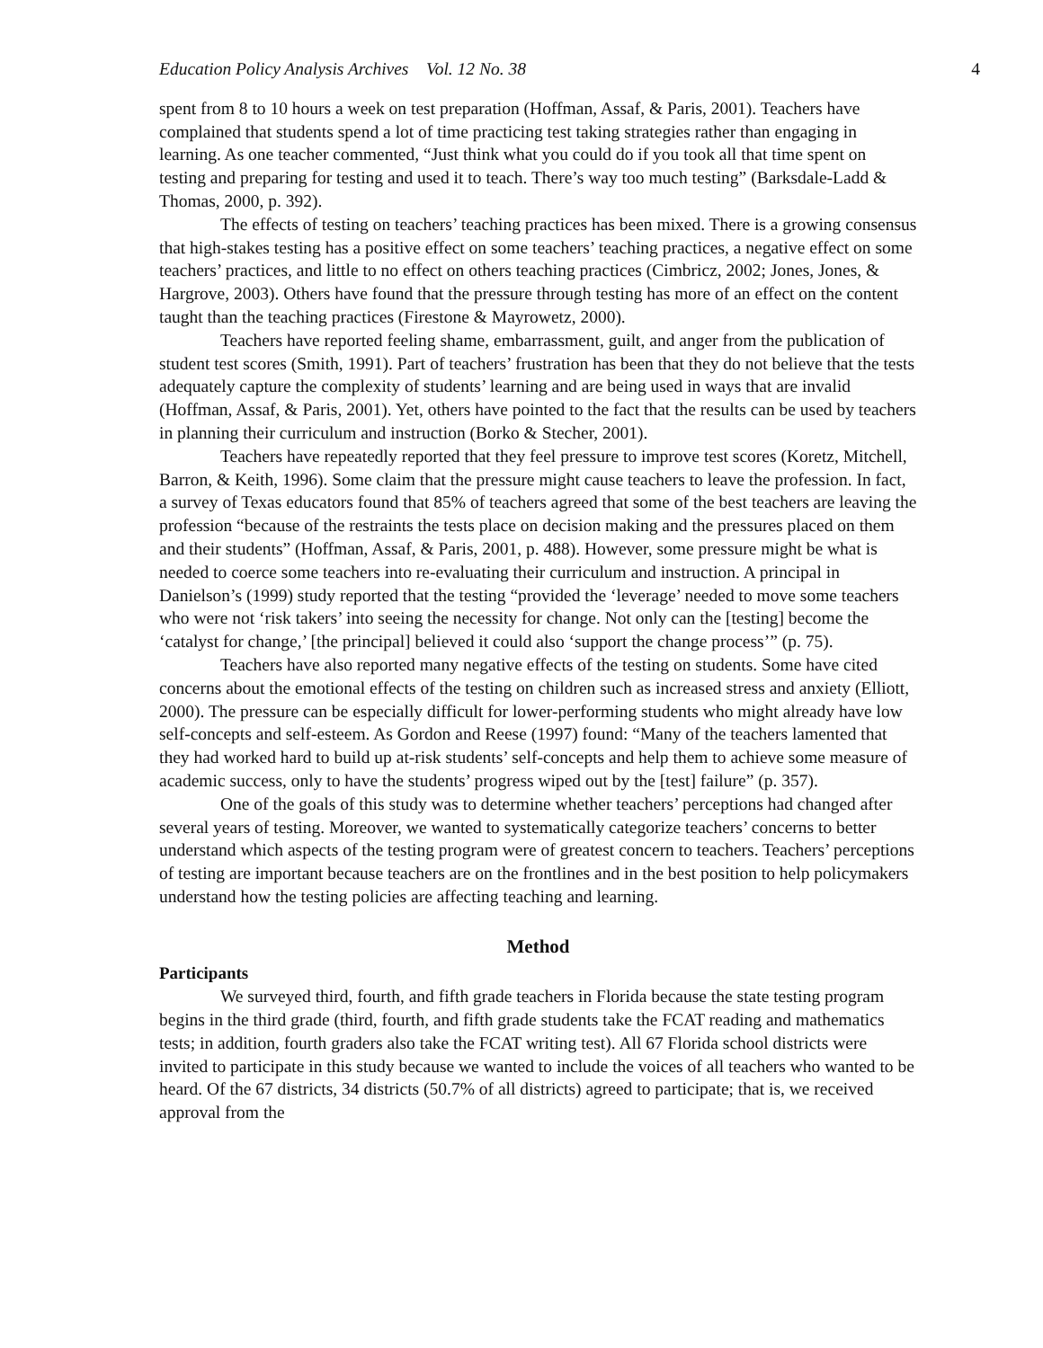Education Policy Analysis Archives Vol. 12 No. 38 4
spent from 8 to 10 hours a week on test preparation (Hoffman, Assaf, & Paris, 2001). Teachers have complained that students spend a lot of time practicing test taking strategies rather than engaging in learning. As one teacher commented, “Just think what you could do if you took all that time spent on testing and preparing for testing and used it to teach. There’s way too much testing” (Barksdale-Ladd & Thomas, 2000, p. 392).
The effects of testing on teachers’ teaching practices has been mixed. There is a growing consensus that high-stakes testing has a positive effect on some teachers’ teaching practices, a negative effect on some teachers’ practices, and little to no effect on others teaching practices (Cimbricz, 2002; Jones, Jones, & Hargrove, 2003). Others have found that the pressure through testing has more of an effect on the content taught than the teaching practices (Firestone & Mayrowetz, 2000).
Teachers have reported feeling shame, embarrassment, guilt, and anger from the publication of student test scores (Smith, 1991). Part of teachers’ frustration has been that they do not believe that the tests adequately capture the complexity of students’ learning and are being used in ways that are invalid (Hoffman, Assaf, & Paris, 2001). Yet, others have pointed to the fact that the results can be used by teachers in planning their curriculum and instruction (Borko & Stecher, 2001).
Teachers have repeatedly reported that they feel pressure to improve test scores (Koretz, Mitchell, Barron, & Keith, 1996). Some claim that the pressure might cause teachers to leave the profession. In fact, a survey of Texas educators found that 85% of teachers agreed that some of the best teachers are leaving the profession “because of the restraints the tests place on decision making and the pressures placed on them and their students” (Hoffman, Assaf, & Paris, 2001, p. 488). However, some pressure might be what is needed to coerce some teachers into re-evaluating their curriculum and instruction. A principal in Danielson’s (1999) study reported that the testing “provided the ‘leverage’ needed to move some teachers who were not ‘risk takers’ into seeing the necessity for change. Not only can the [testing] become the ‘catalyst for change,’ [the principal] believed it could also ‘support the change process’” (p. 75).
Teachers have also reported many negative effects of the testing on students. Some have cited concerns about the emotional effects of the testing on children such as increased stress and anxiety (Elliott, 2000). The pressure can be especially difficult for lower-performing students who might already have low self-concepts and self-esteem. As Gordon and Reese (1997) found: “Many of the teachers lamented that they had worked hard to build up at-risk students’ self-concepts and help them to achieve some measure of academic success, only to have the students’ progress wiped out by the [test] failure” (p. 357).
One of the goals of this study was to determine whether teachers’ perceptions had changed after several years of testing. Moreover, we wanted to systematically categorize teachers’ concerns to better understand which aspects of the testing program were of greatest concern to teachers. Teachers’ perceptions of testing are important because teachers are on the frontlines and in the best position to help policymakers understand how the testing policies are affecting teaching and learning.
Method
Participants
We surveyed third, fourth, and fifth grade teachers in Florida because the state testing program begins in the third grade (third, fourth, and fifth grade students take the FCAT reading and mathematics tests; in addition, fourth graders also take the FCAT writing test). All 67 Florida school districts were invited to participate in this study because we wanted to include the voices of all teachers who wanted to be heard. Of the 67 districts, 34 districts (50.7% of all districts) agreed to participate; that is, we received approval from the